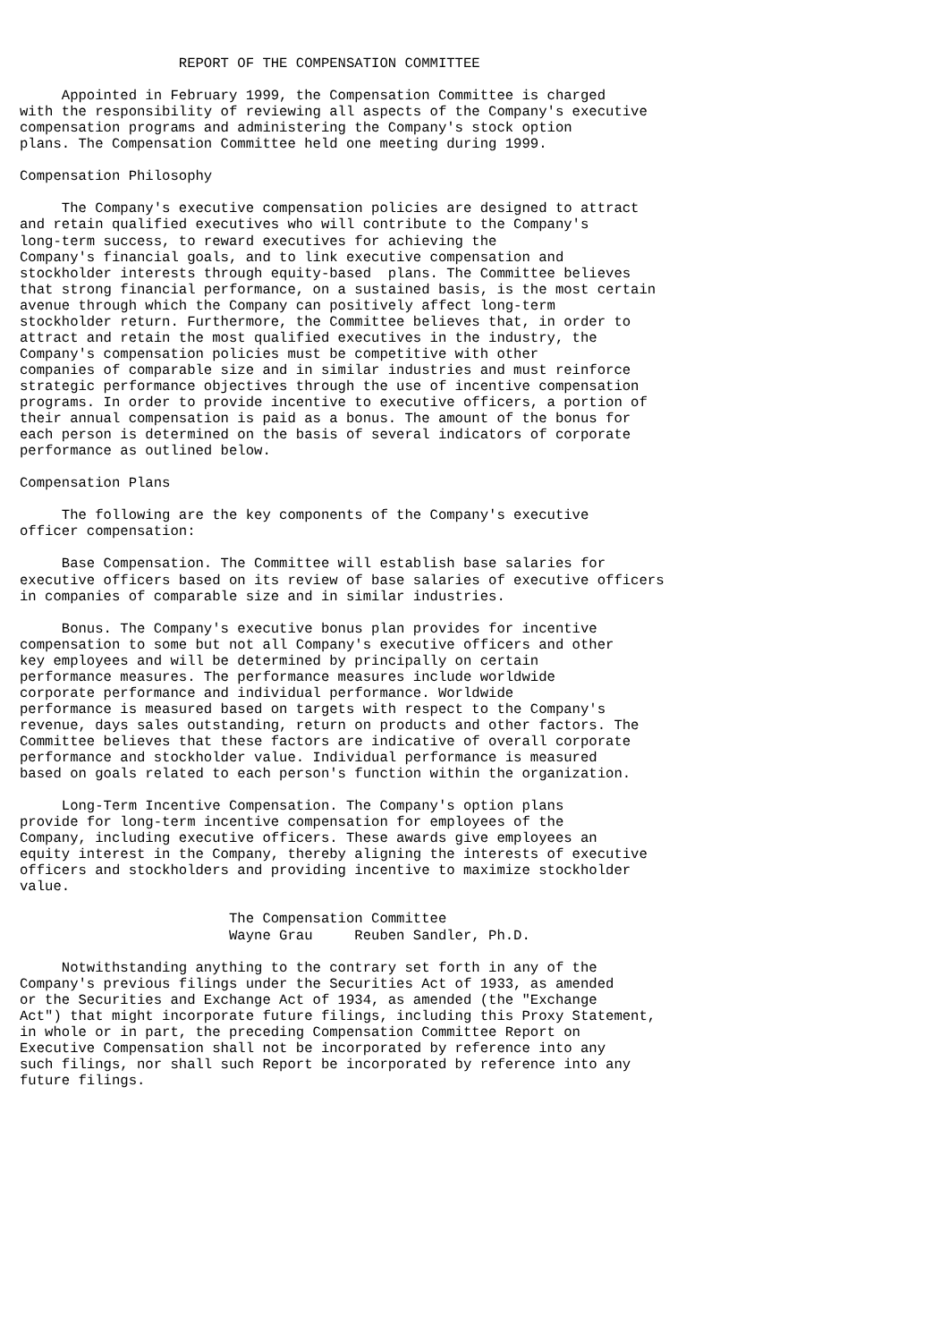REPORT OF THE COMPENSATION COMMITTEE

     Appointed in February 1999, the Compensation Committee is charged
with the responsibility of reviewing all aspects of the Company's executive
compensation programs and administering the Company's stock option
plans. The Compensation Committee held one meeting during 1999.

Compensation Philosophy

     The Company's executive compensation policies are designed to attract
and retain qualified executives who will contribute to the Company's
long-term success, to reward executives for achieving the
Company's financial goals, and to link executive compensation and
stockholder interests through equity-based  plans. The Committee believes
that strong financial performance, on a sustained basis, is the most certain
avenue through which the Company can positively affect long-term
stockholder return. Furthermore, the Committee believes that, in order to
attract and retain the most qualified executives in the industry, the
Company's compensation policies must be competitive with other
companies of comparable size and in similar industries and must reinforce
strategic performance objectives through the use of incentive compensation
programs. In order to provide incentive to executive officers, a portion of
their annual compensation is paid as a bonus. The amount of the bonus for
each person is determined on the basis of several indicators of corporate
performance as outlined below.

Compensation Plans

     The following are the key components of the Company's executive
officer compensation:

     Base Compensation. The Committee will establish base salaries for
executive officers based on its review of base salaries of executive officers
in companies of comparable size and in similar industries.

     Bonus. The Company's executive bonus plan provides for incentive
compensation to some but not all Company's executive officers and other
key employees and will be determined by principally on certain
performance measures. The performance measures include worldwide
corporate performance and individual performance. Worldwide
performance is measured based on targets with respect to the Company's
revenue, days sales outstanding, return on products and other factors. The
Committee believes that these factors are indicative of overall corporate
performance and stockholder value. Individual performance is measured
based on goals related to each person's function within the organization.

     Long-Term Incentive Compensation. The Company's option plans
provide for long-term incentive compensation for employees of the
Company, including executive officers. These awards give employees an
equity interest in the Company, thereby aligning the interests of executive
officers and stockholders and providing incentive to maximize stockholder
value.

                         The Compensation Committee
                         Wayne Grau     Reuben Sandler, Ph.D.

     Notwithstanding anything to the contrary set forth in any of the
Company's previous filings under the Securities Act of 1933, as amended
or the Securities and Exchange Act of 1934, as amended (the "Exchange
Act") that might incorporate future filings, including this Proxy Statement,
in whole or in part, the preceding Compensation Committee Report on
Executive Compensation shall not be incorporated by reference into any
such filings, nor shall such Report be incorporated by reference into any
future filings.